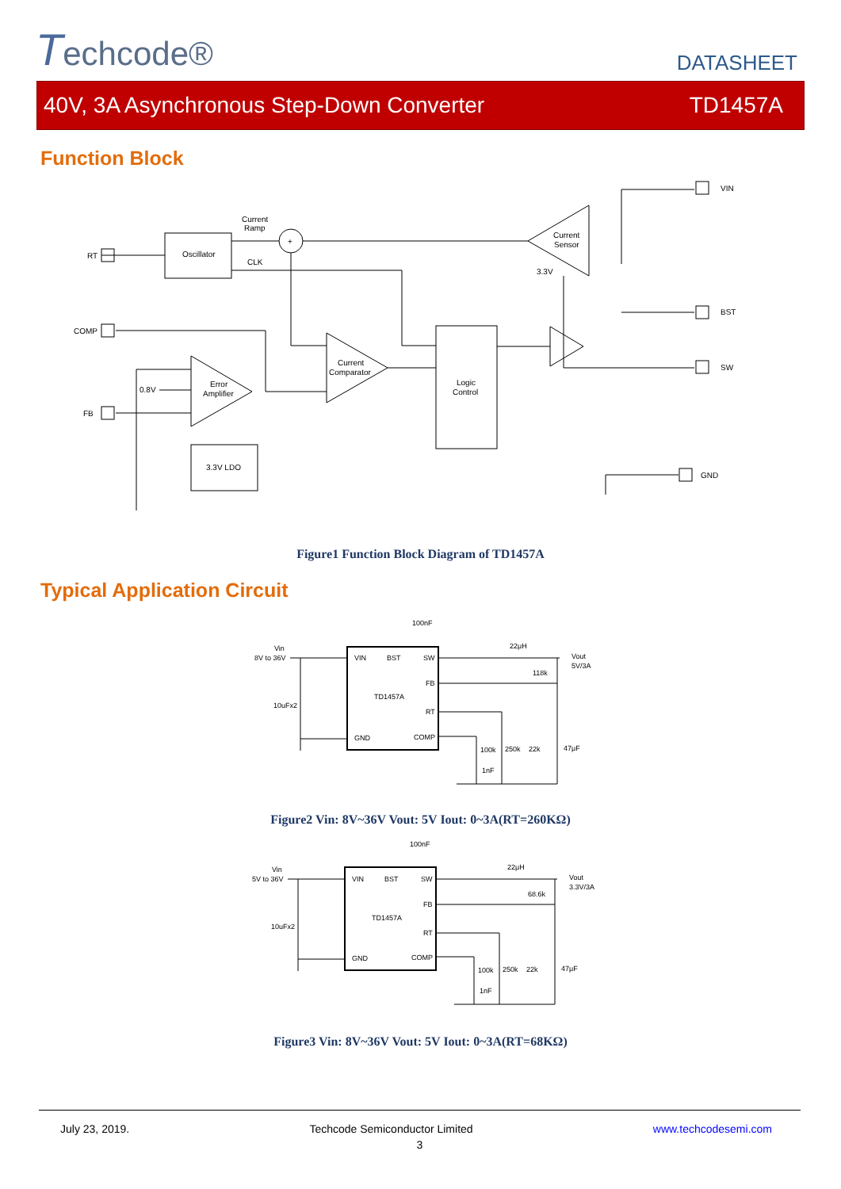Techcode®
DATASHEET
40V, 3A Asynchronous Step-Down Converter TD1457A
Function Block
Current
Ramp
Oscillator
CLK
Current
Sensor
3.3V
Current
Comparator
Logic
Control
Error
Amplifier
0.8V
3.3V LDO
VIN
BST
SW
GND
RT
COMP
FB
+
Figure1 Function Block Diagram of TD1457A
Typical Application Circuit
Vin
8V to 36V
10uFx2
100nF
22μH
Vout
5V/3A
118k
VIN
BST
SW
FB
TD1457A
RT
GND
COMP
100k
250k
22k
47μF
1nF
Figure2 Vin: 8V~36V Vout: 5V Iout: 0~3A(RT=260KΩ)
Vin
5V to 36V
10uFx2
100nF
22μH
Vout
3.3V/3A
68.6k
VIN
BST
SW
FB
TD1457A
RT
GND
COMP
100k
250k
22k
47μF
1nF
Figure3 Vin: 8V~36V Vout: 5V Iout: 0~3A(RT=68KΩ)
July 23, 2019. Techcode Semiconductor Limited www.techcodesemi.com
3